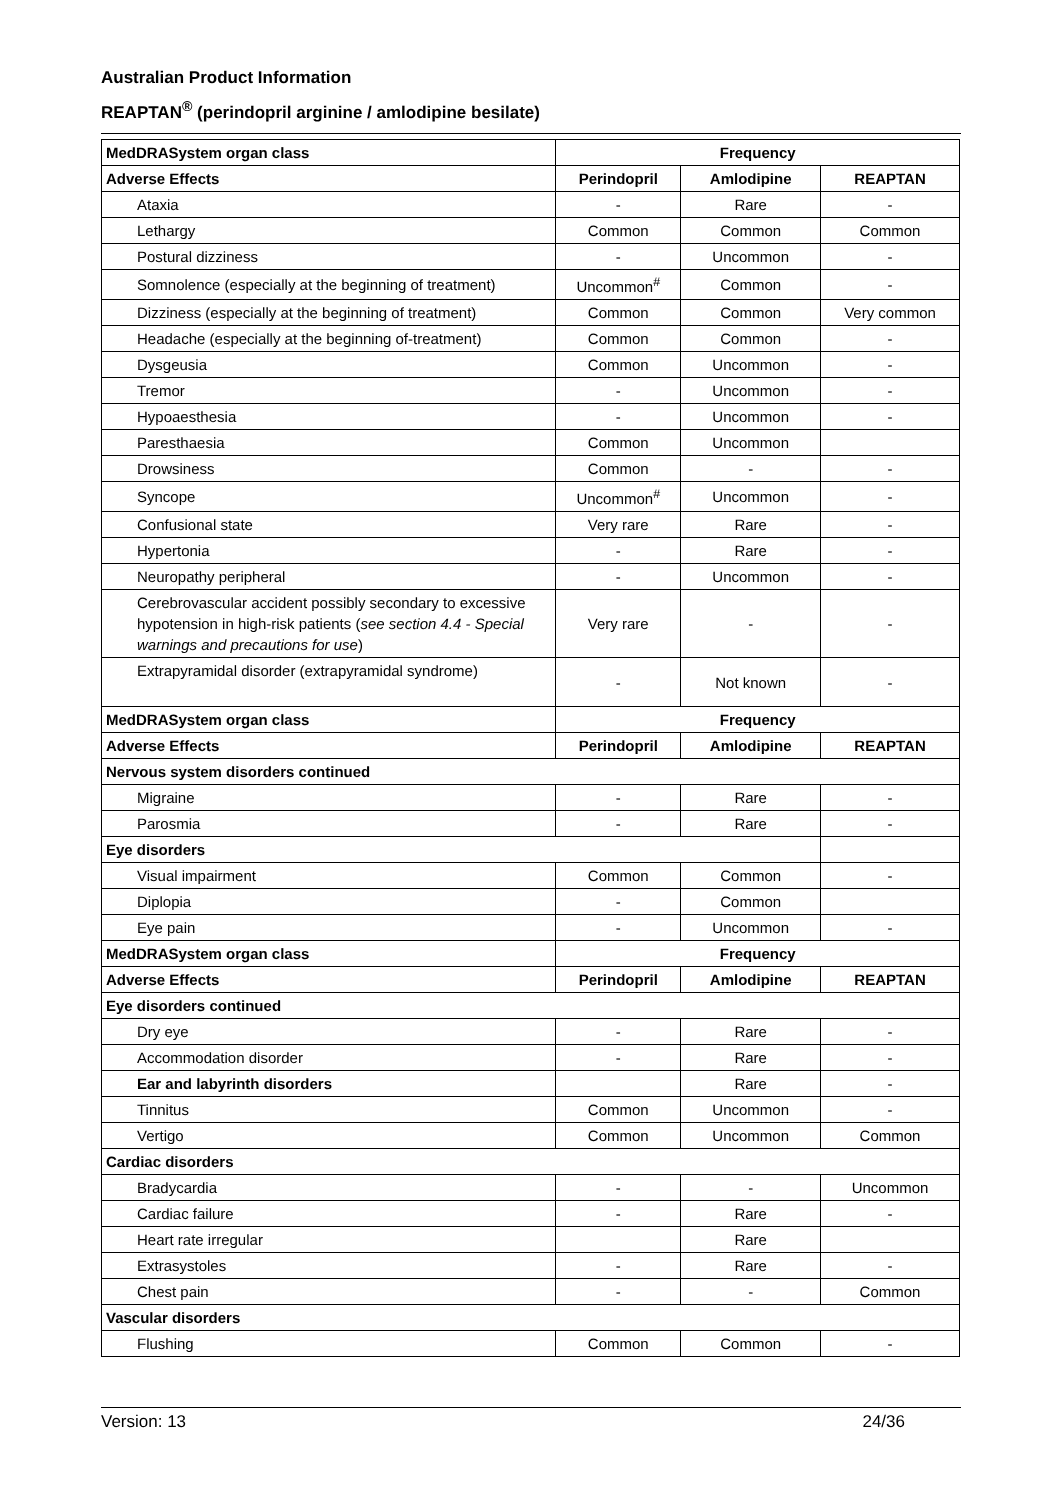Australian Product Information
REAPTAN<sup>®</sup> (perindopril arginine / amlodipine besilate)
| MedDRASystem organ class | Frequency | | |
| --- | --- | --- | --- |
| Adverse Effects | Perindopril | Amlodipine | REAPTAN |
| Ataxia | - | Rare | - |
| Lethargy | Common | Common | Common |
| Postural dizziness | - | Uncommon | - |
| Somnolence (especially at the beginning of treatment) | Uncommon<sup>#</sup> | Common | - |
| Dizziness (especially at the beginning of treatment) | Common | Common | Very common |
| Headache (especially at the beginning of-treatment) | Common | Common | - |
| Dysgeusia | Common | Uncommon | - |
| Tremor | - | Uncommon | - |
| Hypoaesthesia | - | Uncommon | - |
| Paresthaesia | Common | Uncommon | |
| Drowsiness | Common | - | - |
| Syncope | Uncommon<sup>#</sup> | Uncommon | - |
| Confusional state | Very rare | Rare | - |
| Hypertonia | - | Rare | - |
| Neuropathy peripheral | - | Uncommon | - |
| Cerebrovascular accident possibly secondary to excessive hypotension in high-risk patients ( see section 4.4 - Special warnings and precautions for use ) | Very rare | - | - |
| Extrapyramidal disorder (extrapyramidal syndrome) | - | Not known | - |
| MedDRASystem organ class | Frequency | | |
| Adverse Effects | Perindopril | Amlodipine | REAPTAN |
| Nervous system disorders continued | | | |
| Migraine | - | Rare | - |
| Parosmia | - | Rare | - |
| Eye disorders | | | |
| Visual impairment | Common | Common | - |
| Diplopia | - | Common | |
| Eye pain | - | Uncommon | - |
| MedDRASystem organ class | Frequency | | |
| Adverse Effects | Perindopril | Amlodipine | REAPTAN |
| Eye disorders continued | | | |
| Dry eye | - | Rare | - |
| Accommodation disorder | - | Rare | - |
| Ear and labyrinth disorders | | Rare | - |
| Tinnitus | Common | Uncommon | - |
| Vertigo | Common | Uncommon | Common |
| Cardiac disorders | | | |
| Bradycardia | - | - | Uncommon |
| Cardiac failure | - | Rare | - |
| Heart rate irregular | | Rare | |
| Extrasystoles | - | Rare | - |
| Chest pain | - | - | Common |
| Vascular disorders | | | |
| Flushing | Common | Common | - |
Version: 13 24/36